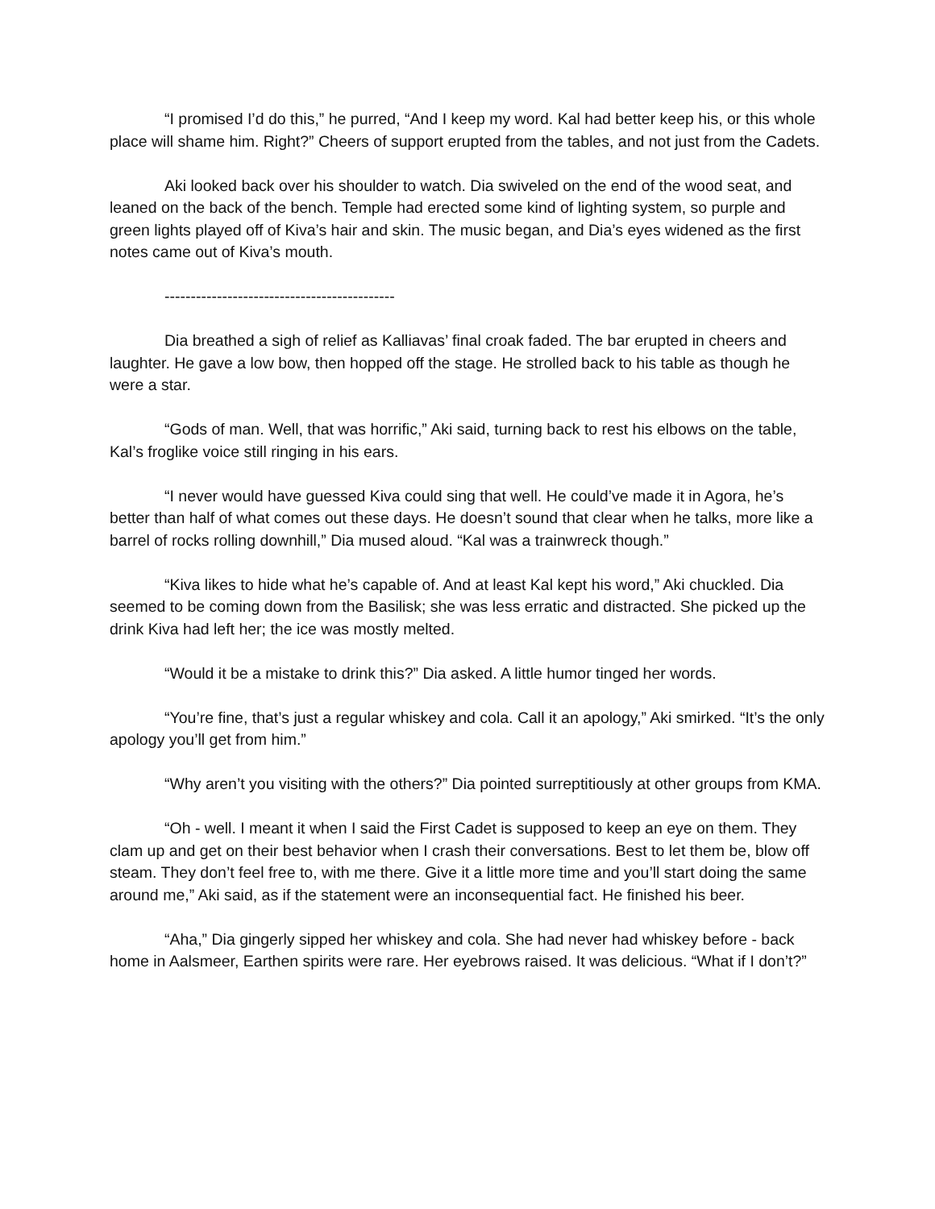“I promised I’d do this,” he purred, “And I keep my word. Kal had better keep his, or this whole place will shame him. Right?” Cheers of support erupted from the tables, and not just from the Cadets.
Aki looked back over his shoulder to watch. Dia swiveled on the end of the wood seat, and leaned on the back of the bench. Temple had erected some kind of lighting system, so purple and green lights played off of Kiva’s hair and skin. The music began, and Dia’s eyes widened as the first notes came out of Kiva’s mouth.
--------------------------------------------
Dia breathed a sigh of relief as Kalliavas’ final croak faded. The bar erupted in cheers and laughter. He gave a low bow, then hopped off the stage. He strolled back to his table as though he were a star.
“Gods of man. Well, that was horrific,” Aki said, turning back to rest his elbows on the table, Kal’s froglike voice still ringing in his ears.
“I never would have guessed Kiva could sing that well. He could’ve made it in Agora, he’s better than half of what comes out these days. He doesn’t sound that clear when he talks, more like a barrel of rocks rolling downhill,” Dia mused aloud. “Kal was a trainwreck though.”
“Kiva likes to hide what he’s capable of. And at least Kal kept his word,” Aki chuckled. Dia seemed to be coming down from the Basilisk; she was less erratic and distracted. She picked up the drink Kiva had left her; the ice was mostly melted.
“Would it be a mistake to drink this?” Dia asked. A little humor tinged her words.
“You’re fine, that’s just a regular whiskey and cola. Call it an apology,” Aki smirked. “It’s the only apology you’ll get from him.”
“Why aren’t you visiting with the others?” Dia pointed surreptitiously at other groups from KMA.
“Oh - well. I meant it when I said the First Cadet is supposed to keep an eye on them. They clam up and get on their best behavior when I crash their conversations. Best to let them be, blow off steam. They don’t feel free to, with me there. Give it a little more time and you’ll start doing the same around me,” Aki said, as if the statement were an inconsequential fact. He finished his beer.
“Aha,” Dia gingerly sipped her whiskey and cola. She had never had whiskey before - back home in Aalsmeer, Earthen spirits were rare. Her eyebrows raised. It was delicious. “What if I don’t?”